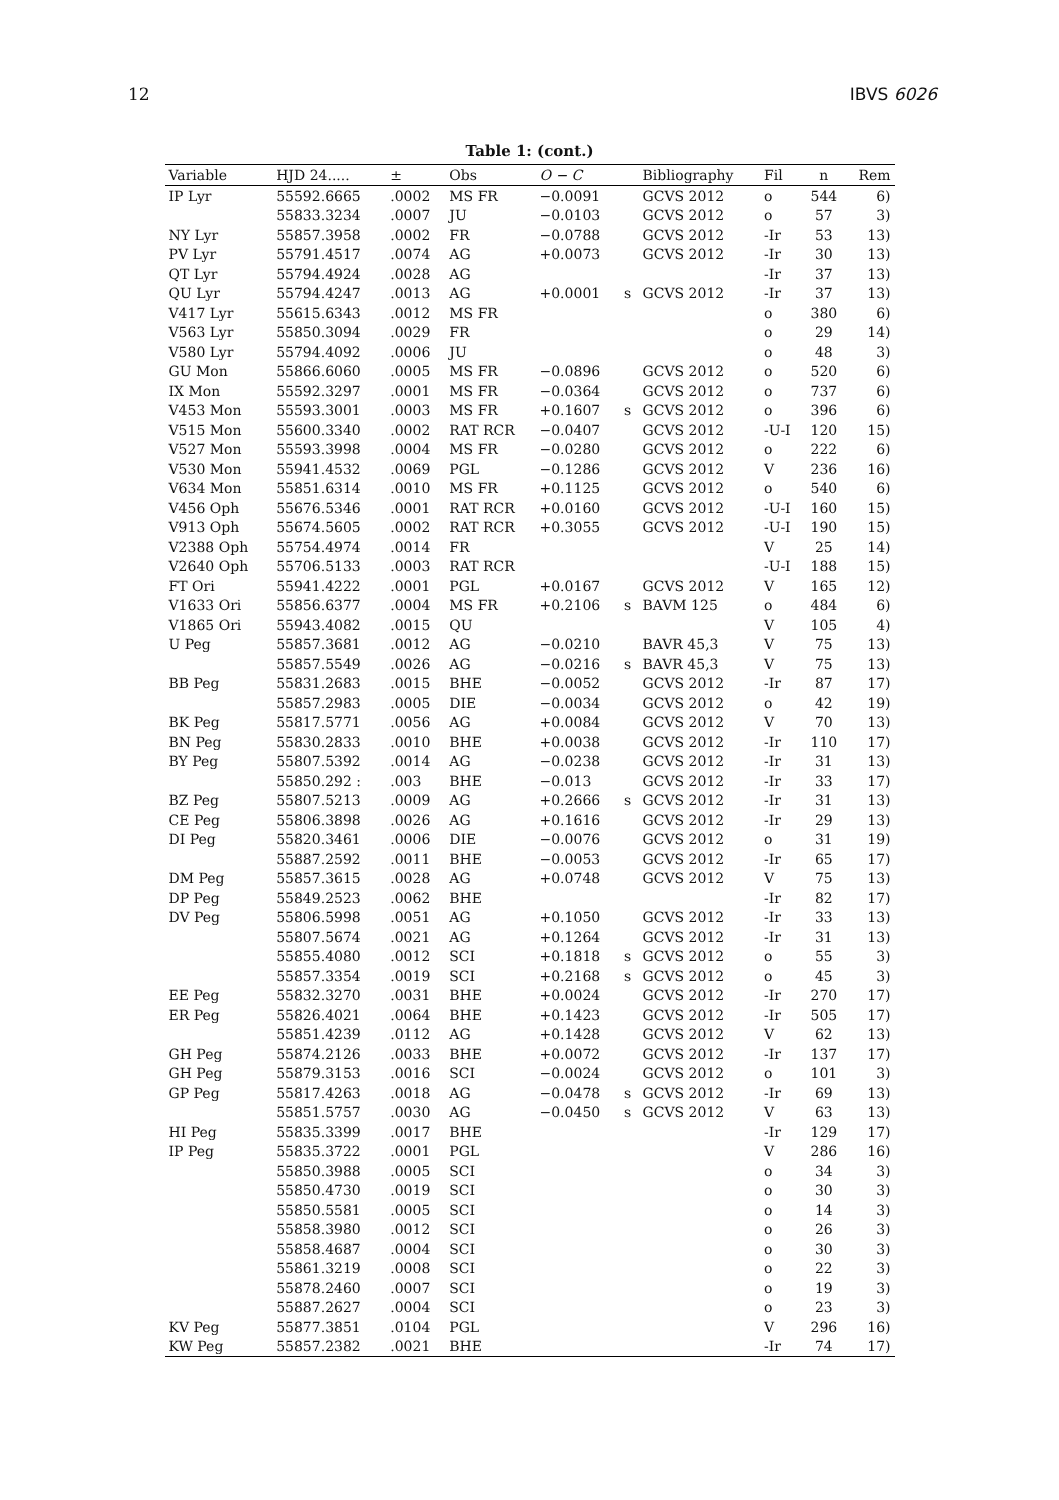12 IBVS 6026
Table 1: (cont.)
| Variable | HJD 24..... | ± | Obs | O − C | | Bibliography | Fil | n | Rem |
| --- | --- | --- | --- | --- | --- | --- | --- | --- | --- |
| IP Lyr | 55592.6665 | .0002 | MS FR | −0.0091 | | GCVS 2012 | o | 544 | 6) |
| | 55833.3234 | .0007 | JU | −0.0103 | | GCVS 2012 | o | 57 | 3) |
| NY Lyr | 55857.3958 | .0002 | FR | −0.0788 | | GCVS 2012 | -Ir | 53 | 13) |
| PV Lyr | 55791.4517 | .0074 | AG | +0.0073 | | GCVS 2012 | -Ir | 30 | 13) |
| QT Lyr | 55794.4924 | .0028 | AG | | | | -Ir | 37 | 13) |
| QU Lyr | 55794.4247 | .0013 | AG | +0.0001 | s | GCVS 2012 | -Ir | 37 | 13) |
| V417 Lyr | 55615.6343 | .0012 | MS FR | | | | o | 380 | 6) |
| V563 Lyr | 55850.3094 | .0029 | FR | | | | o | 29 | 14) |
| V580 Lyr | 55794.4092 | .0006 | JU | | | | o | 48 | 3) |
| GU Mon | 55866.6060 | .0005 | MS FR | −0.0896 | | GCVS 2012 | o | 520 | 6) |
| IX Mon | 55592.3297 | .0001 | MS FR | −0.0364 | | GCVS 2012 | o | 737 | 6) |
| V453 Mon | 55593.3001 | .0003 | MS FR | +0.1607 | s | GCVS 2012 | o | 396 | 6) |
| V515 Mon | 55600.3340 | .0002 | RAT RCR | −0.0407 | | GCVS 2012 | -U-I | 120 | 15) |
| V527 Mon | 55593.3998 | .0004 | MS FR | −0.0280 | | GCVS 2012 | o | 222 | 6) |
| V530 Mon | 55941.4532 | .0069 | PGL | −0.1286 | | GCVS 2012 | V | 236 | 16) |
| V634 Mon | 55851.6314 | .0010 | MS FR | +0.1125 | | GCVS 2012 | o | 540 | 6) |
| V456 Oph | 55676.5346 | .0001 | RAT RCR | +0.0160 | | GCVS 2012 | -U-I | 160 | 15) |
| V913 Oph | 55674.5605 | .0002 | RAT RCR | +0.3055 | | GCVS 2012 | -U-I | 190 | 15) |
| V2388 Oph | 55754.4974 | .0014 | FR | | | | V | 25 | 14) |
| V2640 Oph | 55706.5133 | .0003 | RAT RCR | | | | -U-I | 188 | 15) |
| FT Ori | 55941.4222 | .0001 | PGL | +0.0167 | | GCVS 2012 | V | 165 | 12) |
| V1633 Ori | 55856.6377 | .0004 | MS FR | +0.2106 | s | BAVM 125 | o | 484 | 6) |
| V1865 Ori | 55943.4082 | .0015 | QU | | | | V | 105 | 4) |
| U Peg | 55857.3681 | .0012 | AG | −0.0210 | | BAVR 45,3 | V | 75 | 13) |
| | 55857.5549 | .0026 | AG | −0.0216 | s | BAVR 45,3 | V | 75 | 13) |
| BB Peg | 55831.2683 | .0015 | BHE | −0.0052 | | GCVS 2012 | -Ir | 87 | 17) |
| | 55857.2983 | .0005 | DIE | −0.0034 | | GCVS 2012 | o | 42 | 19) |
| BK Peg | 55817.5771 | .0056 | AG | +0.0084 | | GCVS 2012 | V | 70 | 13) |
| BN Peg | 55830.2833 | .0010 | BHE | +0.0038 | | GCVS 2012 | -Ir | 110 | 17) |
| BY Peg | 55807.5392 | .0014 | AG | −0.0238 | | GCVS 2012 | -Ir | 31 | 13) |
| | 55850.292 : | .003 | BHE | −0.013 | | GCVS 2012 | -Ir | 33 | 17) |
| BZ Peg | 55807.5213 | .0009 | AG | +0.2666 | s | GCVS 2012 | -Ir | 31 | 13) |
| CE Peg | 55806.3898 | .0026 | AG | +0.1616 | | GCVS 2012 | -Ir | 29 | 13) |
| DI Peg | 55820.3461 | .0006 | DIE | −0.0076 | | GCVS 2012 | o | 31 | 19) |
| | 55887.2592 | .0011 | BHE | −0.0053 | | GCVS 2012 | -Ir | 65 | 17) |
| DM Peg | 55857.3615 | .0028 | AG | +0.0748 | | GCVS 2012 | V | 75 | 13) |
| DP Peg | 55849.2523 | .0062 | BHE | | | | -Ir | 82 | 17) |
| DV Peg | 55806.5998 | .0051 | AG | +0.1050 | | GCVS 2012 | -Ir | 33 | 13) |
| | 55807.5674 | .0021 | AG | +0.1264 | | GCVS 2012 | -Ir | 31 | 13) |
| | 55855.4080 | .0012 | SCI | +0.1818 | s | GCVS 2012 | o | 55 | 3) |
| | 55857.3354 | .0019 | SCI | +0.2168 | s | GCVS 2012 | o | 45 | 3) |
| EE Peg | 55832.3270 | .0031 | BHE | +0.0024 | | GCVS 2012 | -Ir | 270 | 17) |
| ER Peg | 55826.4021 | .0064 | BHE | +0.1423 | | GCVS 2012 | -Ir | 505 | 17) |
| | 55851.4239 | .0112 | AG | +0.1428 | | GCVS 2012 | V | 62 | 13) |
| GH Peg | 55874.2126 | .0033 | BHE | +0.0072 | | GCVS 2012 | -Ir | 137 | 17) |
| GH Peg | 55879.3153 | .0016 | SCI | −0.0024 | | GCVS 2012 | o | 101 | 3) |
| GP Peg | 55817.4263 | .0018 | AG | −0.0478 | s | GCVS 2012 | -Ir | 69 | 13) |
| | 55851.5757 | .0030 | AG | −0.0450 | s | GCVS 2012 | V | 63 | 13) |
| HI Peg | 55835.3399 | .0017 | BHE | | | | -Ir | 129 | 17) |
| IP Peg | 55835.3722 | .0001 | PGL | | | | V | 286 | 16) |
| | 55850.3988 | .0005 | SCI | | | | o | 34 | 3) |
| | 55850.4730 | .0019 | SCI | | | | o | 30 | 3) |
| | 55850.5581 | .0005 | SCI | | | | o | 14 | 3) |
| | 55858.3980 | .0012 | SCI | | | | o | 26 | 3) |
| | 55858.4687 | .0004 | SCI | | | | o | 30 | 3) |
| | 55861.3219 | .0008 | SCI | | | | o | 22 | 3) |
| | 55878.2460 | .0007 | SCI | | | | o | 19 | 3) |
| | 55887.2627 | .0004 | SCI | | | | o | 23 | 3) |
| KV Peg | 55877.3851 | .0104 | PGL | | | | V | 296 | 16) |
| KW Peg | 55857.2382 | .0021 | BHE | | | | -Ir | 74 | 17) |